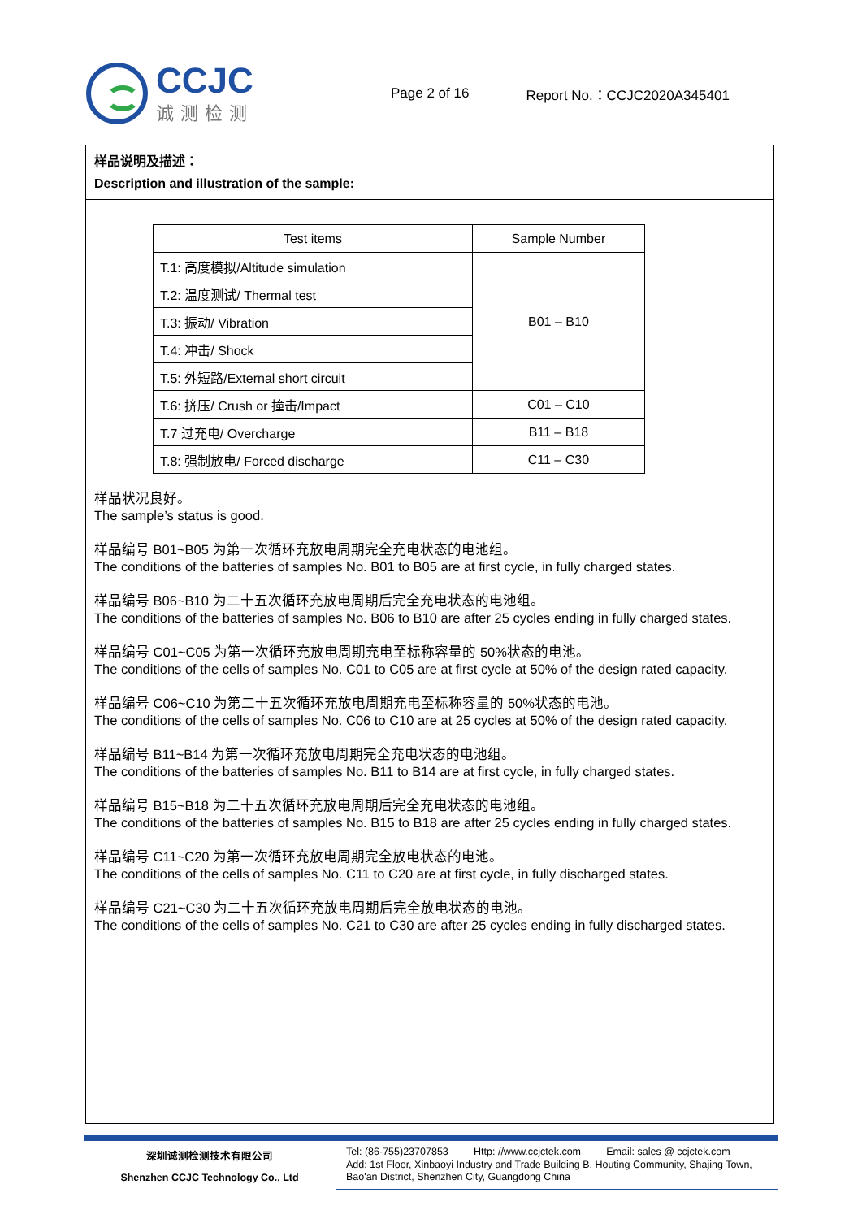CCJC
诚测检测
Page 2 of 16 Report No.：CCJC2020A345401
样品说明及描述：
Description and illustration of the sample:
| Test items | Sample Number |
| --- | --- |
| T.1: 高度模拟/Altitude simulation | B01 – B10 |
| T.2: 温度测试/ Thermal test | |
| T.3: 振动/ Vibration | |
| T.4: 冲击/ Shock | |
| T.5: 外短路/External short circuit | |
| T.6: 挤压/ Crush or 撞击/Impact | C01 – C10 |
| T.7 过充电/ Overcharge | B11 – B18 |
| T.8: 强制放电/ Forced discharge | C11 – C30 |
样品状况良好。
The sample’s status is good.
样品编号 B01~B05 为第一次循环充放电周期完全充电状态的电池组。
The conditions of the batteries of samples No. B01 to B05 are at first cycle, in fully charged states.
样品编号 B06~B10 为二十五次循环充放电周期后完全充电状态的电池组。
The conditions of the batteries of samples No. B06 to B10 are after 25 cycles ending in fully charged states.
样品编号 C01~C05 为第一次循环充放电周期充电至标称容量的 50%状态的电池。
The conditions of the cells of samples No. C01 to C05 are at first cycle at 50% of the design rated capacity.
样品编号 C06~C10 为第二十五次循环充放电周期充电至标称容量的 50%状态的电池。
The conditions of the cells of samples No. C06 to C10 are at 25 cycles at 50% of the design rated capacity.
样品编号 B11~B14 为第一次循环充放电周期完全充电状态的电池组。
The conditions of the batteries of samples No. B11 to B14 are at first cycle, in fully charged states.
样品编号 B15~B18 为二十五次循环充放电周期后完全充电状态的电池组。
The conditions of the batteries of samples No. B15 to B18 are after 25 cycles ending in fully charged states.
样品编号 C11~C20 为第一次循环充放电周期完全放电状态的电池。
The conditions of the cells of samples No. C11 to C20 are at first cycle, in fully discharged states.
样品编号 C21~C30 为二十五次循环充放电周期后完全放电状态的电池。
The conditions of the cells of samples No. C21 to C30 are after 25 cycles ending in fully discharged states.
深圳诚测检测技术有限公司
Shenzhen CCJC Technology Co., Ltd
Tel: (86-755)23707853 Http: //www.ccjctek.com Email: sales @ ccjctek.com
Add: 1st Floor, Xinbaoyi Industry and Trade Building B, Houting Community, Shajing Town, Bao'an District, Shenzhen City, Guangdong China